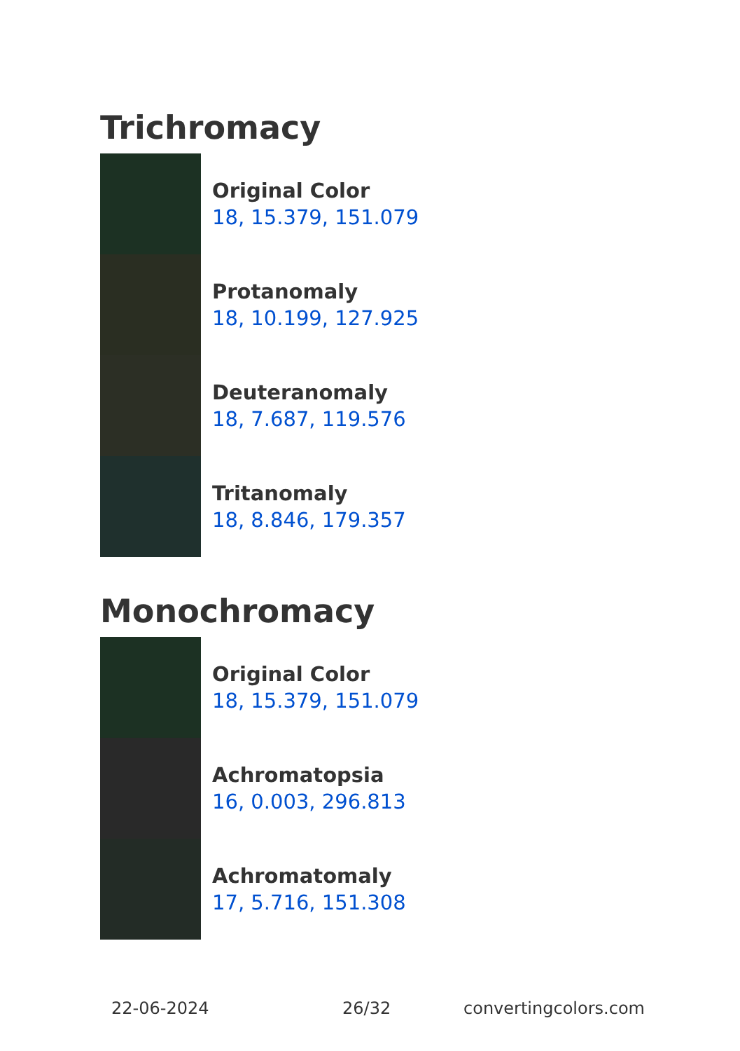Trichromacy
Original Color
18, 15.379, 151.079
Protanomaly
18, 10.199, 127.925
Deuteranomaly
18, 7.687, 119.576
Tritanomaly
18, 8.846, 179.357
Monochromacy
Original Color
18, 15.379, 151.079
Achromatopsia
16, 0.003, 296.813
Achromatomaly
17, 5.716, 151.308
22-06-2024 26/32 convertingcolors.com